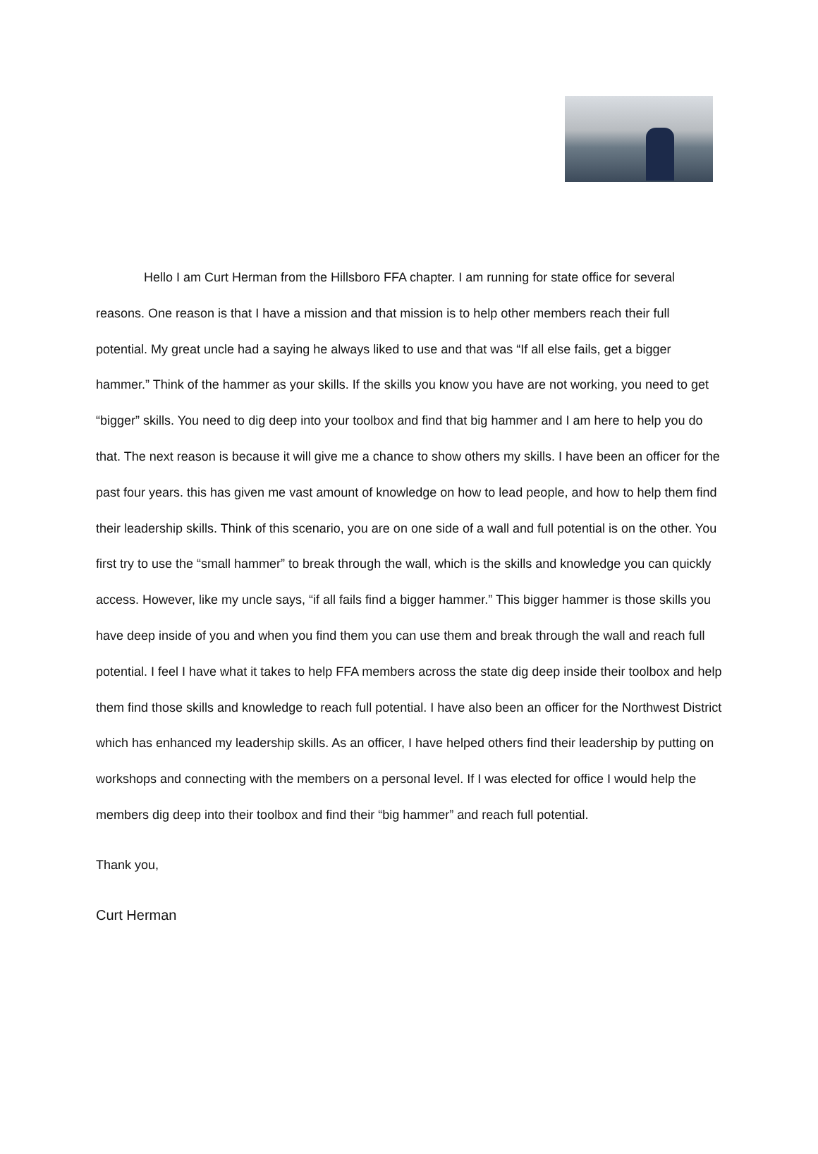Hello I am Curt Herman from the Hillsboro FFA chapter. I am running for state office for several reasons. One reason is that I have a mission and that mission is to help other members reach their full potential. My great uncle had a saying he always liked to use and that was “If all else fails, get a bigger hammer.” Think of the hammer as your skills. If the skills you know you have are not working, you need to get “bigger” skills. You need to dig deep into your toolbox and find that big hammer and I am here to help you do that. The next reason is because it will give me a chance to show others my skills. I have been an officer for the past four years. this has given me vast amount of knowledge on how to lead people, and how to help them find their leadership skills. Think of this scenario, you are on one side of a wall and full potential is on the other. You first try to use the “small hammer” to break through the wall, which is the skills and knowledge you can quickly access. However, like my uncle says, “if all fails find a bigger hammer.” This bigger hammer is those skills you have deep inside of you and when you find them you can use them and break through the wall and reach full potential. I feel I have what it takes to help FFA members across the state dig deep inside their toolbox and help them find those skills and knowledge to reach full potential. I have also been an officer for the Northwest District which has enhanced my leadership skills. As an officer, I have helped others find their leadership by putting on workshops and connecting with the members on a personal level. If I was elected for office I would help the members dig deep into their toolbox and find their “big hammer” and reach full potential.
Thank you,
Curt Herman